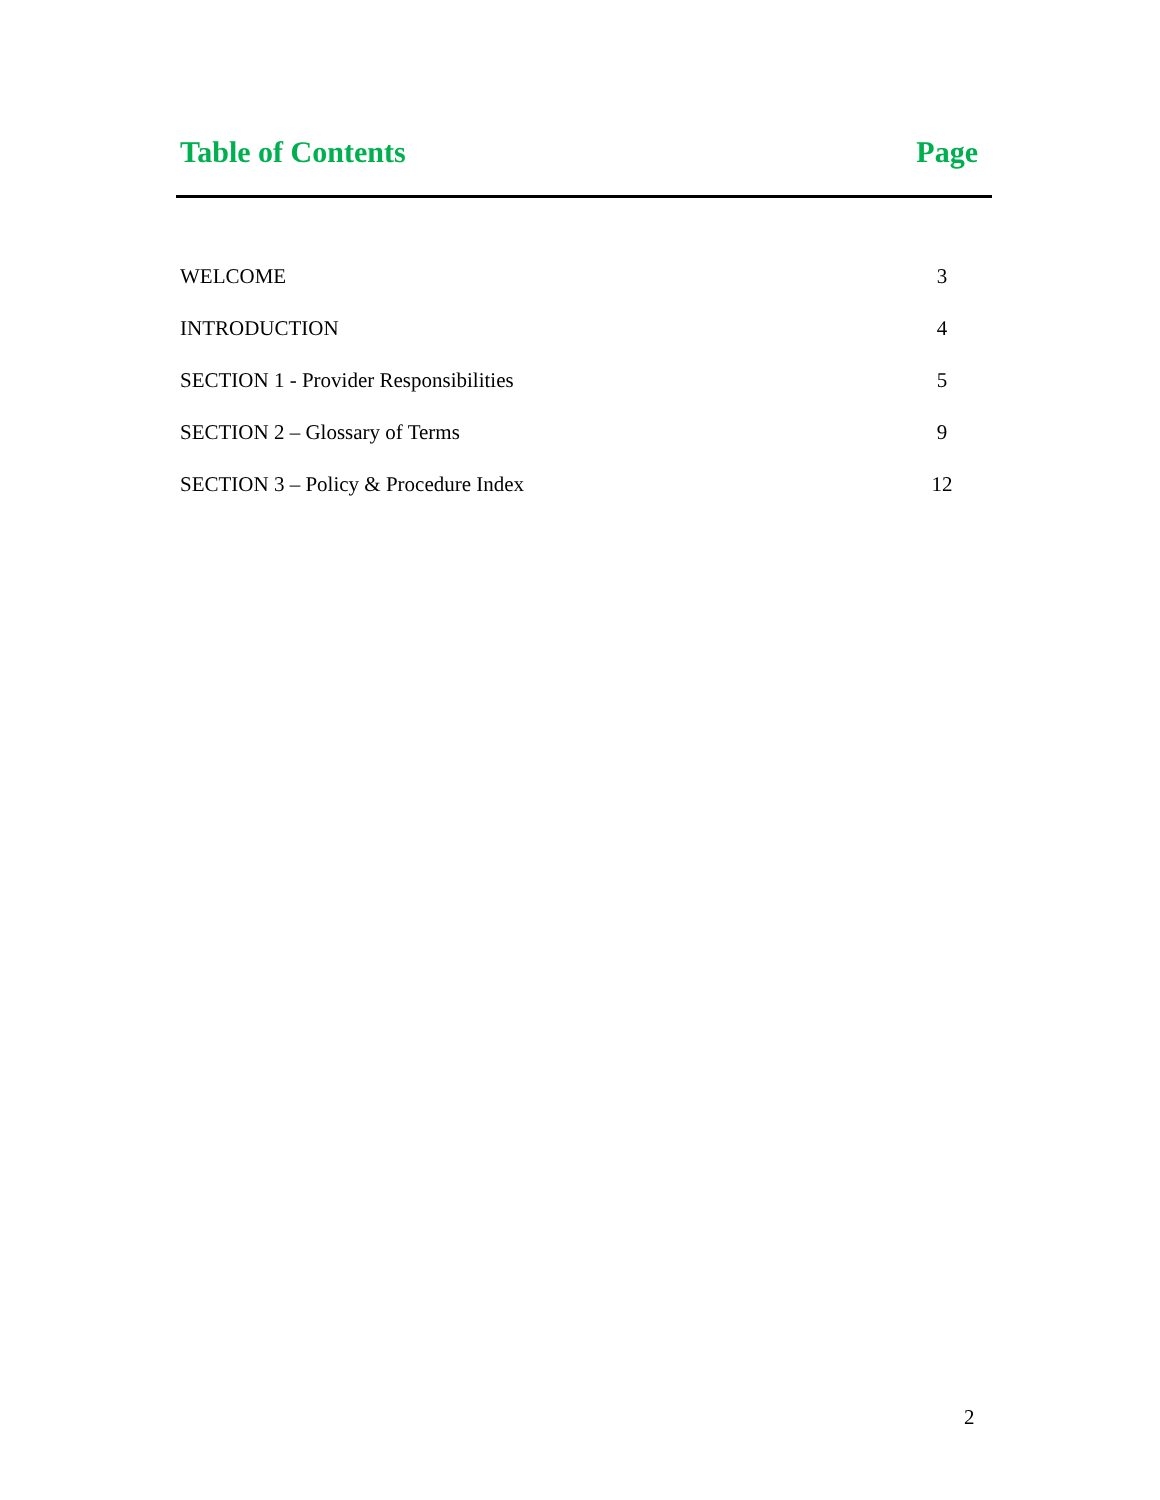Table of Contents Page
| WELCOME | 3 |
| INTRODUCTION | 4 |
| SECTION 1 - Provider Responsibilities | 5 |
| SECTION 2 – Glossary of Terms | 9 |
| SECTION 3 – Policy & Procedure Index | 12 |
2